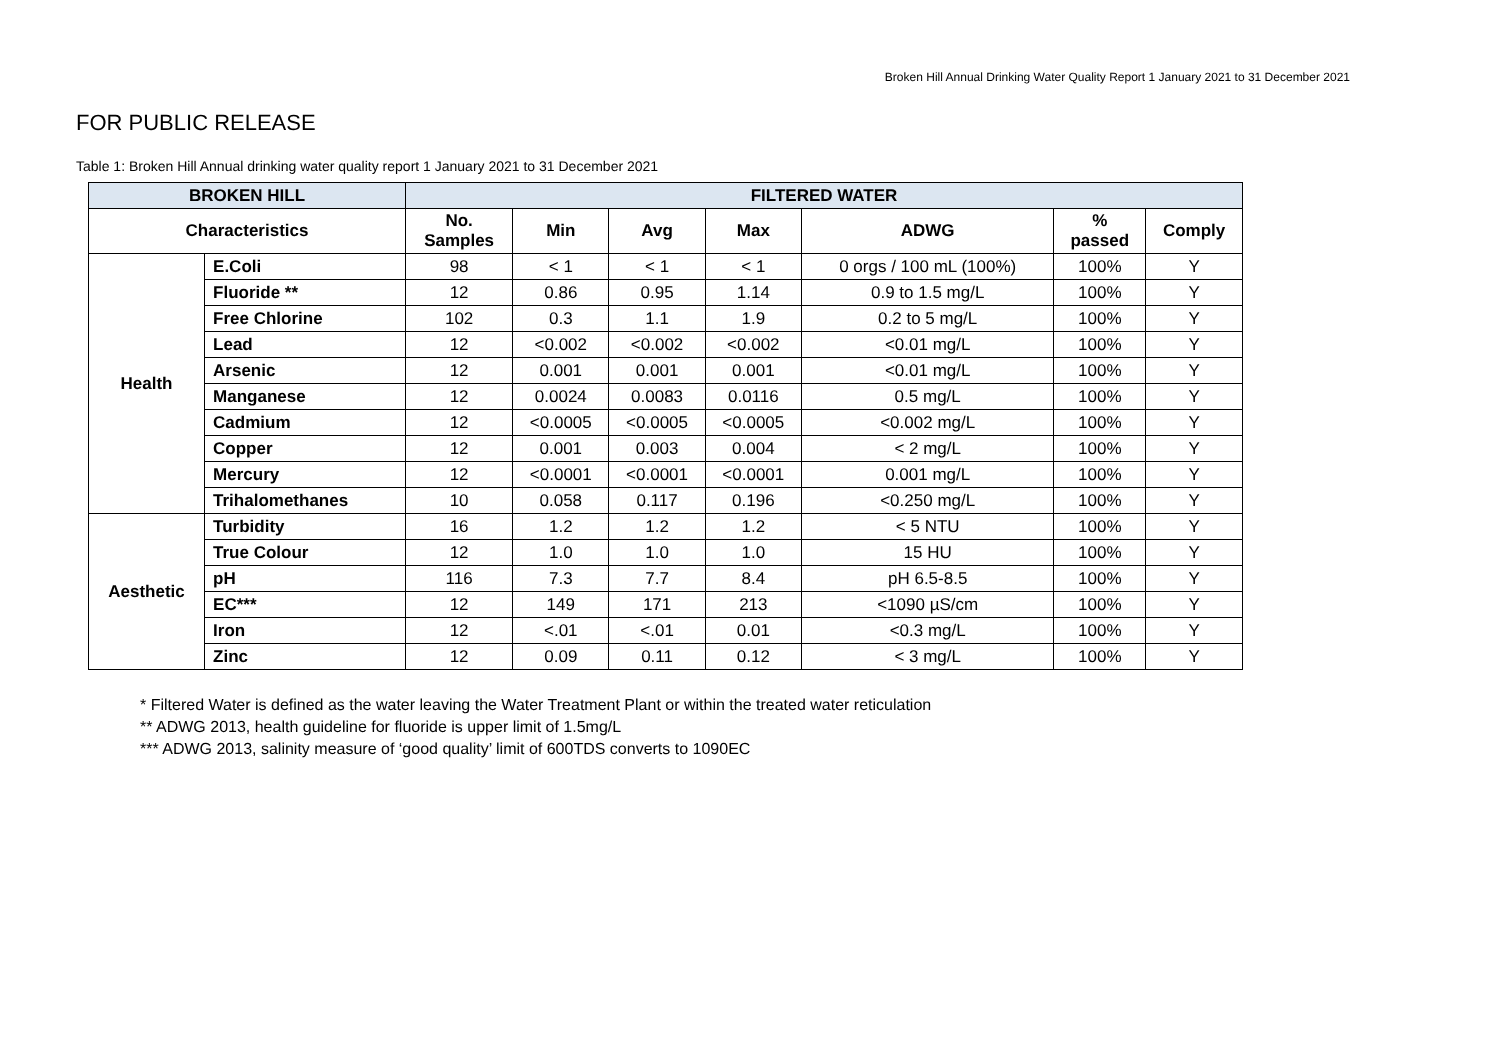Broken Hill Annual Drinking Water Quality Report 1 January 2021 to 31 December 2021
FOR PUBLIC RELEASE
Table 1: Broken Hill Annual drinking water quality report 1 January 2021 to 31 December 2021
| BROKEN HILL | | FILTERED WATER | | | | | | |
| --- | --- | --- | --- | --- | --- | --- | --- | --- |
| Characteristics | | No. Samples | Min | Avg | Max | ADWG | % passed | Comply |
| Health | E.Coli | 98 | < 1 | < 1 | < 1 | 0 orgs / 100 mL (100%) | 100% | Y |
| | Fluoride ** | 12 | 0.86 | 0.95 | 1.14 | 0.9 to 1.5 mg/L | 100% | Y |
| | Free Chlorine | 102 | 0.3 | 1.1 | 1.9 | 0.2 to 5 mg/L | 100% | Y |
| | Lead | 12 | <0.002 | <0.002 | <0.002 | <0.01 mg/L | 100% | Y |
| | Arsenic | 12 | 0.001 | 0.001 | 0.001 | <0.01 mg/L | 100% | Y |
| | Manganese | 12 | 0.0024 | 0.0083 | 0.0116 | 0.5 mg/L | 100% | Y |
| | Cadmium | 12 | <0.0005 | <0.0005 | <0.0005 | <0.002 mg/L | 100% | Y |
| | Copper | 12 | 0.001 | 0.003 | 0.004 | < 2 mg/L | 100% | Y |
| | Mercury | 12 | <0.0001 | <0.0001 | <0.0001 | 0.001 mg/L | 100% | Y |
| | Trihalomethanes | 10 | 0.058 | 0.117 | 0.196 | <0.250 mg/L | 100% | Y |
| Aesthetic | Turbidity | 16 | 1.2 | 1.2 | 1.2 | < 5 NTU | 100% | Y |
| | True Colour | 12 | 1.0 | 1.0 | 1.0 | 15 HU | 100% | Y |
| | pH | 116 | 7.3 | 7.7 | 8.4 | pH 6.5-8.5 | 100% | Y |
| | EC*** | 12 | 149 | 171 | 213 | <1090 µS/cm | 100% | Y |
| | Iron | 12 | <.01 | <.01 | 0.01 | <0.3 mg/L | 100% | Y |
| | Zinc | 12 | 0.09 | 0.11 | 0.12 | < 3 mg/L | 100% | Y |
* Filtered Water is defined as the water leaving the Water Treatment Plant or within the treated water reticulation
** ADWG 2013, health guideline for fluoride is upper limit of 1.5mg/L
*** ADWG 2013, salinity measure of ‘good quality’ limit of 600TDS converts to 1090EC